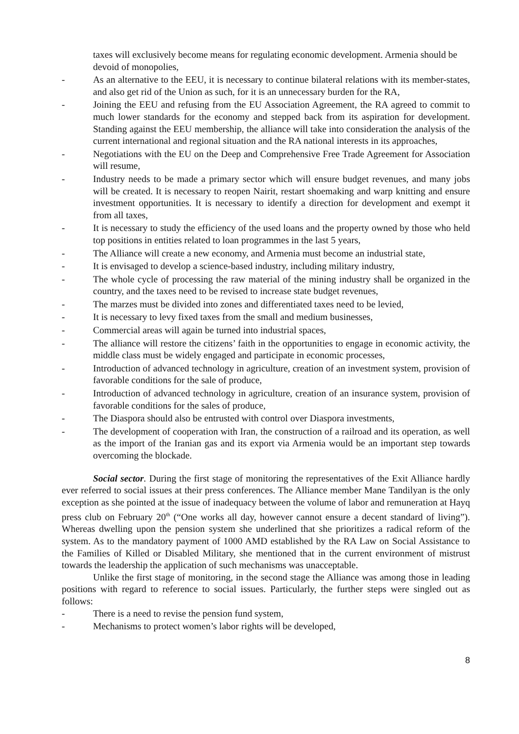taxes will exclusively become means for regulating economic development. Armenia should be devoid of monopolies,
- As an alternative to the EEU, it is necessary to continue bilateral relations with its member-states, and also get rid of the Union as such, for it is an unnecessary burden for the RA,
- Joining the EEU and refusing from the EU Association Agreement, the RA agreed to commit to much lower standards for the economy and stepped back from its aspiration for development. Standing against the EEU membership, the alliance will take into consideration the analysis of the current international and regional situation and the RA national interests in its approaches,
- Negotiations with the EU on the Deep and Comprehensive Free Trade Agreement for Association will resume,
- Industry needs to be made a primary sector which will ensure budget revenues, and many jobs will be created. It is necessary to reopen Nairit, restart shoemaking and warp knitting and ensure investment opportunities. It is necessary to identify a direction for development and exempt it from all taxes,
- It is necessary to study the efficiency of the used loans and the property owned by those who held top positions in entities related to loan programmes in the last 5 years,
- The Alliance will create a new economy, and Armenia must become an industrial state,
- It is envisaged to develop a science-based industry, including military industry,
- The whole cycle of processing the raw material of the mining industry shall be organized in the country, and the taxes need to be revised to increase state budget revenues,
- The marzes must be divided into zones and differentiated taxes need to be levied,
- It is necessary to levy fixed taxes from the small and medium businesses,
- Commercial areas will again be turned into industrial spaces,
- The alliance will restore the citizens’ faith in the opportunities to engage in economic activity, the middle class must be widely engaged and participate in economic processes,
- Introduction of advanced technology in agriculture, creation of an investment system, provision of favorable conditions for the sale of produce,
- Introduction of advanced technology in agriculture, creation of an insurance system, provision of favorable conditions for the sales of produce,
- The Diaspora should also be entrusted with control over Diaspora investments,
- The development of cooperation with Iran, the construction of a railroad and its operation, as well as the import of the Iranian gas and its export via Armenia would be an important step towards overcoming the blockade.
Social sector. During the first stage of monitoring the representatives of the Exit Alliance hardly ever referred to social issues at their press conferences. The Alliance member Mane Tandilyan is the only exception as she pointed at the issue of inadequacy between the volume of labor and remuneration at Hayq press club on February 20<sup>th</sup> (“One works all day, however cannot ensure a decent standard of living”). Whereas dwelling upon the pension system she underlined that she prioritizes a radical reform of the system. As to the mandatory payment of 1000 AMD established by the RA Law on Social Assistance to the Families of Killed or Disabled Military, she mentioned that in the current environment of mistrust towards the leadership the application of such mechanisms was unacceptable.
Unlike the first stage of monitoring, in the second stage the Alliance was among those in leading positions with regard to reference to social issues. Particularly, the further steps were singled out as follows:
- There is a need to revise the pension fund system,
- Mechanisms to protect women’s labor rights will be developed,
8